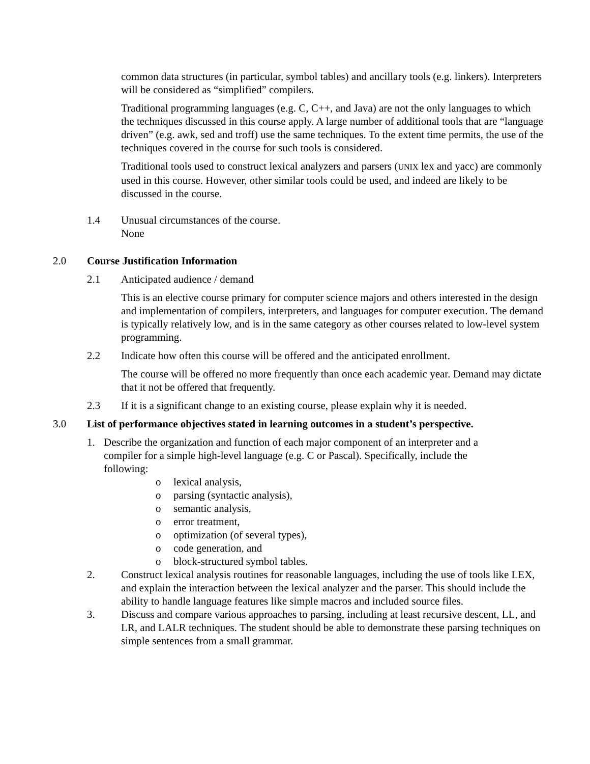common data structures (in particular, symbol tables) and ancillary tools (e.g. linkers). Interpreters will be considered as “simplified” compilers.
Traditional programming languages (e.g. C, C++, and Java) are not the only languages to which the techniques discussed in this course apply. A large number of additional tools that are “language driven” (e.g. awk, sed and troff) use the same techniques. To the extent time permits, the use of the techniques covered in the course for such tools is considered.
Traditional tools used to construct lexical analyzers and parsers (UNIX lex and yacc) are commonly used in this course. However, other similar tools could be used, and indeed are likely to be discussed in the course.
1.4 Unusual circumstances of the course.
None
2.0 Course Justification Information
2.1 Anticipated audience / demand
This is an elective course primary for computer science majors and others interested in the design and implementation of compilers, interpreters, and languages for computer execution. The demand is typically relatively low, and is in the same category as other courses related to low-level system programming.
2.2 Indicate how often this course will be offered and the anticipated enrollment.
The course will be offered no more frequently than once each academic year. Demand may dictate that it not be offered that frequently.
2.3 If it is a significant change to an existing course, please explain why it is needed.
3.0 List of performance objectives stated in learning outcomes in a student’s perspective.
1. Describe the organization and function of each major component of an interpreter and a compiler for a simple high-level language (e.g. C or Pascal). Specifically, include the following:
o lexical analysis,
o parsing (syntactic analysis),
o semantic analysis,
o error treatment,
o optimization (of several types),
o code generation, and
o block-structured symbol tables.
2. Construct lexical analysis routines for reasonable languages, including the use of tools like LEX, and explain the interaction between the lexical analyzer and the parser. This should include the ability to handle language features like simple macros and included source files.
3. Discuss and compare various approaches to parsing, including at least recursive descent, LL, and LR, and LALR techniques. The student should be able to demonstrate these parsing techniques on simple sentences from a small grammar.